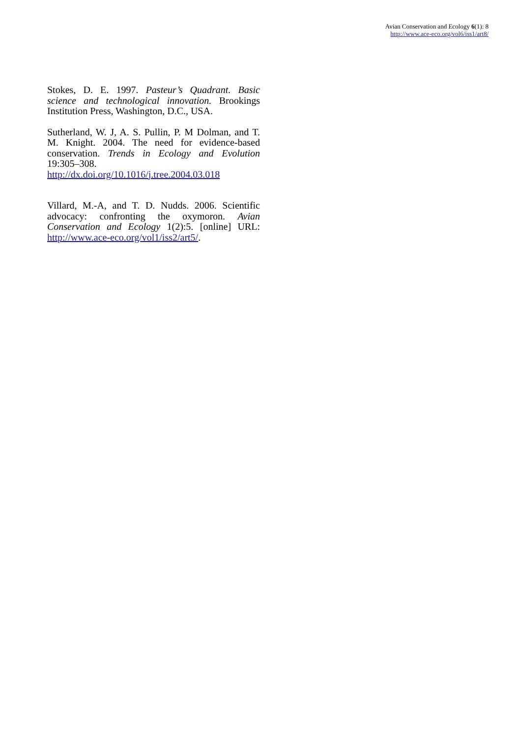Avian Conservation and Ecology 6(1): 8
http://www.ace-eco.org/vol6/iss1/art8/
Stokes, D. E. 1997. Pasteur’s Quadrant. Basic science and technological innovation. Brookings Institution Press, Washington, D.C., USA.
Sutherland, W. J, A. S. Pullin, P. M Dolman, and T. M. Knight. 2004. The need for evidence-based conservation. Trends in Ecology and Evolution 19:305–308. http://dx.doi.org/10.1016/j.tree.2004.03.018
Villard, M.-A, and T. D. Nudds. 2006. Scientific advocacy: confronting the oxymoron. Avian Conservation and Ecology 1(2):5. [online] URL: http://www.ace-eco.org/vol1/iss2/art5/.